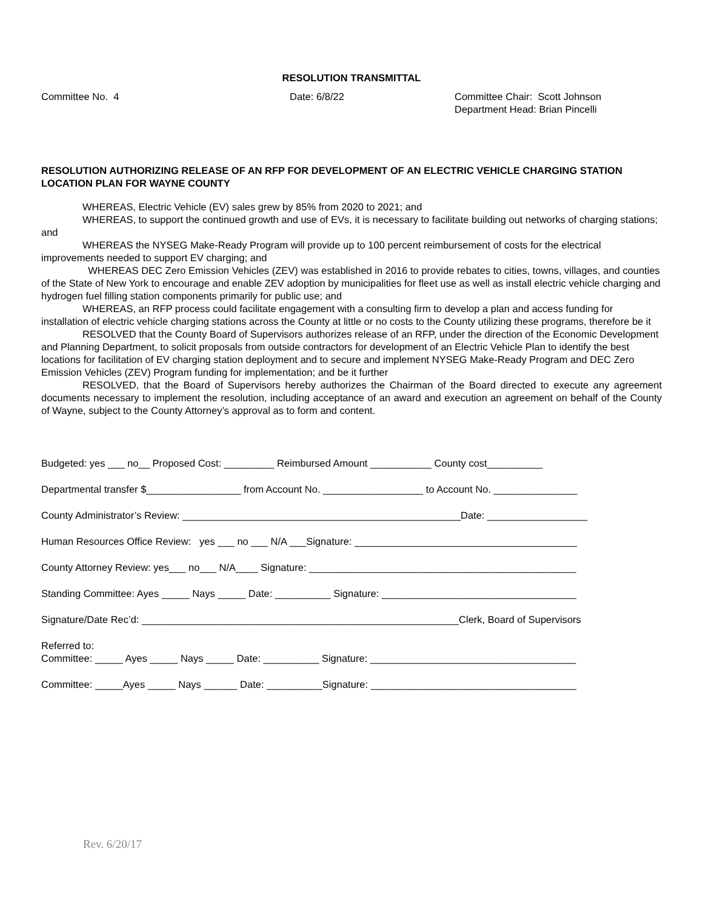RESOLUTION TRANSMITTAL
Committee No. 4 Date: 6/8/22 Committee Chair: Scott Johnson
Department Head: Brian Pincelli
RESOLUTION AUTHORIZING RELEASE OF AN RFP FOR DEVELOPMENT OF AN ELECTRIC VEHICLE CHARGING STATION LOCATION PLAN FOR WAYNE COUNTY
WHEREAS, Electric Vehicle (EV) sales grew by 85% from 2020 to 2021; and
WHEREAS, to support the continued growth and use of EVs, it is necessary to facilitate building out networks of charging stations; and
WHEREAS the NYSEG Make-Ready Program will provide up to 100 percent reimbursement of costs for the electrical improvements needed to support EV charging; and
WHEREAS DEC Zero Emission Vehicles (ZEV) was established in 2016 to provide rebates to cities, towns, villages, and counties of the State of New York to encourage and enable ZEV adoption by municipalities for fleet use as well as install electric vehicle charging and hydrogen fuel filling station components primarily for public use; and
WHEREAS, an RFP process could facilitate engagement with a consulting firm to develop a plan and access funding for installation of electric vehicle charging stations across the County at little or no costs to the County utilizing these programs, therefore be it
RESOLVED that the County Board of Supervisors authorizes release of an RFP, under the direction of the Economic Development and Planning Department, to solicit proposals from outside contractors for development of an Electric Vehicle Plan to identify the best locations for facilitation of EV charging station deployment and to secure and implement NYSEG Make-Ready Program and DEC Zero Emission Vehicles (ZEV) Program funding for implementation; and be it further
RESOLVED, that the Board of Supervisors hereby authorizes the Chairman of the Board directed to execute any agreement documents necessary to implement the resolution, including acceptance of an award and execution an agreement on behalf of the County of Wayne, subject to the County Attorney’s approval as to form and content.
Budgeted: yes ___ no__ Proposed Cost: _________ Reimbursed Amount ___________ County cost__________
Departmental transfer $_________________ from Account No. __________________ to Account No. _______________
County Administrator’s Review: __________________________________________________Date: __________________
Human Resources Office Review: yes ___ no ___ N/A ___Signature: ________________________________________
County Attorney Review: yes___ no___ N/A____ Signature: ________________________________________________
Standing Committee: Ayes _____ Nays _____ Date: __________ Signature: ___________________________________
Signature/Date Rec’d: _________________________________________________________Clerk, Board of Supervisors
Referred to:
Committee: _____ Ayes _____ Nays _____ Date: __________ Signature: _____________________________________
Committee: _____Ayes _____ Nays ______ Date: __________Signature: _____________________________________
Rev. 6/20/17